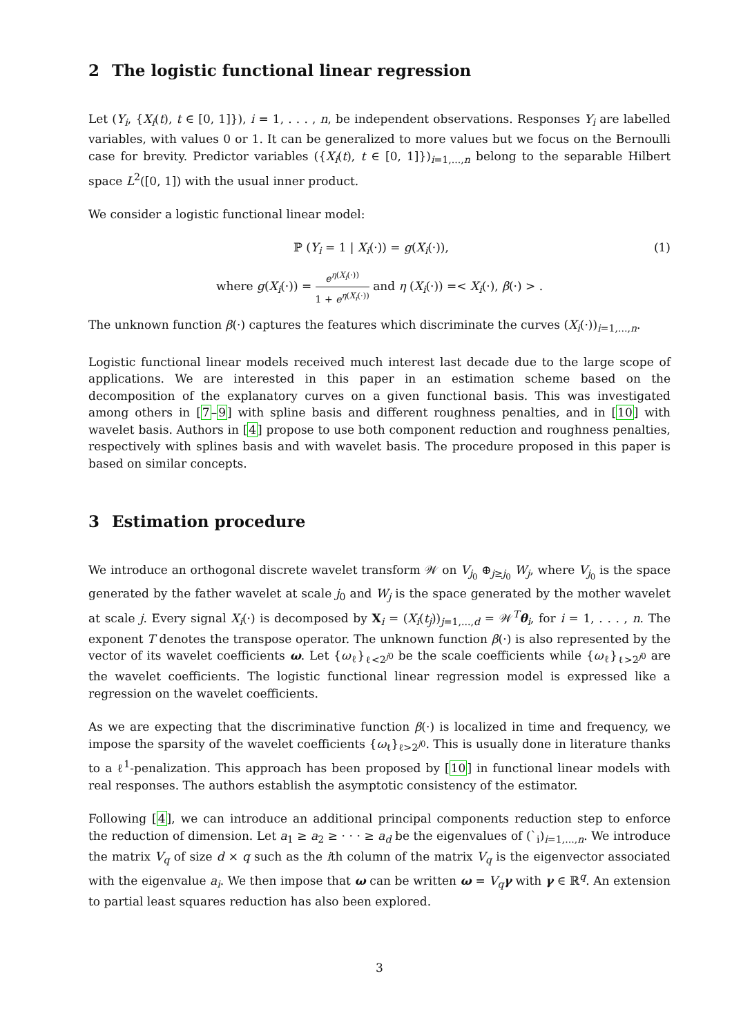2 The logistic functional linear regression
Let (Y<sub>i</sub>, {X<sub>i</sub>(t), t ∈ [0, 1]}), i = 1, . . . , n, be independent observations. Responses Y<sub>i</sub> are labelled variables, with values 0 or 1. It can be generalized to more values but we focus on the Bernoulli case for brevity. Predictor variables ({X<sub>i</sub>(t), t ∈ [0, 1]})<sub>i=1,...,n</sub> belong to the separable Hilbert space L<sup>2</sup>([0, 1]) with the usual inner product.
We consider a logistic functional linear model:
ℙ (Y<sub>i</sub> = 1 | X<sub>i</sub>(·)) = g(X<sub>i</sub>(·)), (1)
where g(X<sub>i</sub>(·)) = e<sup>η(X<sub>i</sub>(·))</sup> 1 + e<sup>η(X<sub>i</sub>(·))</sup> and η (X<sub>i</sub>(·)) =< X<sub>i</sub>(·), β(·) > .
The unknown function β(·) captures the features which discriminate the curves (X<sub>i</sub>(·))<sub>i=1,...,n</sub>.
Logistic functional linear models received much interest last decade due to the large scope of applications. We are interested in this paper in an estimation scheme based on the decomposition of the explanatory curves on a given functional basis. This was investigated among others in [7–9] with spline basis and different roughness penalties, and in [10] with wavelet basis. Authors in [4] propose to use both component reduction and roughness penalties, respectively with splines basis and with wavelet basis. The procedure proposed in this paper is based on similar concepts.
3 Estimation procedure
We introduce an orthogonal discrete wavelet transform 𝒲 on V<sub>j<sub>0</sub></sub> ⊕<sub>j≥j<sub>0</sub></sub> W<sub>j</sub>, where V<sub>j<sub>0</sub></sub> is the space generated by the father wavelet at scale j<sub>0</sub> and W<sub>j</sub> is the space generated by the mother wavelet at scale j. Every signal X<sub>i</sub>(·) is decomposed by X<sub>i</sub> = (X<sub>i</sub>(t<sub>j</sub>))<sub>j=1,...,d</sub> = 𝒲<sup>T</sup>θ<sub>i</sub>, for i = 1, . . . , n. The exponent T denotes the transpose operator. The unknown function β(·) is also represented by the vector of its wavelet coefficients ω. Let {ω<sub>ℓ</sub>}<sub>ℓ<2<sup>j0</sup></sub> be the scale coefficients while {ω<sub>ℓ</sub>}<sub>ℓ>2<sup>j0</sup></sub> are the wavelet coefficients. The logistic functional linear regression model is expressed like a regression on the wavelet coefficients.
As we are expecting that the discriminative function β(·) is localized in time and frequency, we impose the sparsity of the wavelet coefficients {ω<sub>ℓ</sub>}<sub>ℓ>2<sup>j0</sup></sub>. This is usually done in literature thanks to a ℓ<sup>1</sup>-penalization. This approach has been proposed by [10] in functional linear models with real responses. The authors establish the asymptotic consistency of the estimator.
Following [4], we can introduce an additional principal components reduction step to enforce the reduction of dimension. Let a<sub>1</sub> ≥ a<sub>2</sub> ≥ · · · ≥ a<sub>d</sub> be the eigenvalues of (`<sub>i</sub>)<sub>i=1,...,n</sub>. We introduce the matrix V<sub>q</sub> of size d × q such as the ith column of the matrix V<sub>q</sub> is the eigenvector associated with the eigenvalue a<sub>i</sub>. We then impose that ω can be written ω = V<sub>q</sub> γ with γ ∈ ℝ<sup>q</sup>. An extension to partial least squares reduction has also been explored.
3